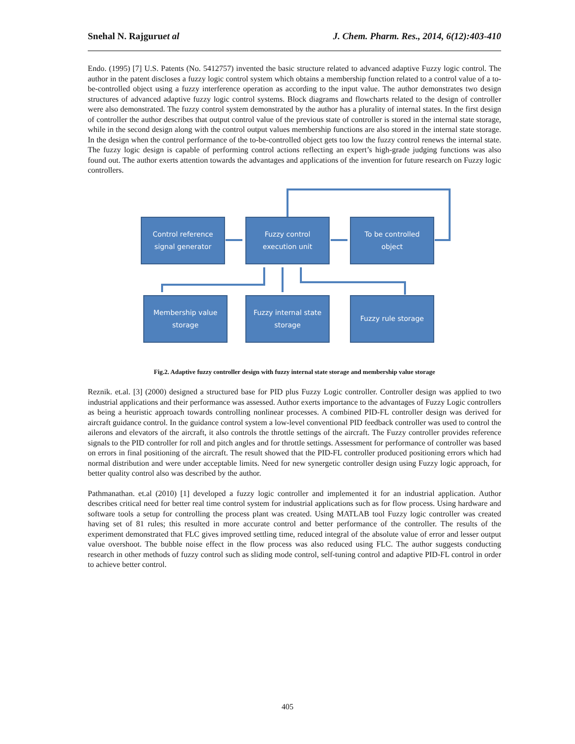Snehal N. Rajguruet al J. Chem. Pharm. Res., 2014, 6(12):403-410
Endo. (1995) [7] U.S. Patents (No. 5412757) invented the basic structure related to advanced adaptive Fuzzy logic control. The author in the patent discloses a fuzzy logic control system which obtains a membership function related to a control value of a to-be-controlled object using a fuzzy interference operation as according to the input value. The author demonstrates two design structures of advanced adaptive fuzzy logic control systems. Block diagrams and flowcharts related to the design of controller were also demonstrated. The fuzzy control system demonstrated by the author has a plurality of internal states. In the first design of controller the author describes that output control value of the previous state of controller is stored in the internal state storage, while in the second design along with the control output values membership functions are also stored in the internal state storage. In the design when the control performance of the to-be-controlled object gets too low the fuzzy control renews the internal state. The fuzzy logic design is capable of performing control actions reflecting an expert’s high-grade judging functions was also found out. The author exerts attention towards the advantages and applications of the invention for future research on Fuzzy logic controllers.
Control reference
signal generator
Fuzzy control
execution unit
To be controlled
object
Membership value
storage
Fuzzy internal state
storage
Fuzzy rule storage
Fig.2. Adaptive fuzzy controller design with fuzzy internal state storage and membership value storage
Reznik. et.al. [3] (2000) designed a structured base for PID plus Fuzzy Logic controller. Controller design was applied to two industrial applications and their performance was assessed. Author exerts importance to the advantages of Fuzzy Logic controllers as being a heuristic approach towards controlling nonlinear processes. A combined PID-FL controller design was derived for aircraft guidance control. In the guidance control system a low-level conventional PID feedback controller was used to control the ailerons and elevators of the aircraft, it also controls the throttle settings of the aircraft. The Fuzzy controller provides reference signals to the PID controller for roll and pitch angles and for throttle settings. Assessment for performance of controller was based on errors in final positioning of the aircraft. The result showed that the PID-FL controller produced positioning errors which had normal distribution and were under acceptable limits. Need for new synergetic controller design using Fuzzy logic approach, for better quality control also was described by the author.
Pathmanathan. et.al (2010) [1] developed a fuzzy logic controller and implemented it for an industrial application. Author describes critical need for better real time control system for industrial applications such as for flow process. Using hardware and software tools a setup for controlling the process plant was created. Using MATLAB tool Fuzzy logic controller was created having set of 81 rules; this resulted in more accurate control and better performance of the controller. The results of the experiment demonstrated that FLC gives improved settling time, reduced integral of the absolute value of error and lesser output value overshoot. The bubble noise effect in the flow process was also reduced using FLC. The author suggests conducting research in other methods of fuzzy control such as sliding mode control, self-tuning control and adaptive PID-FL control in order to achieve better control.
405